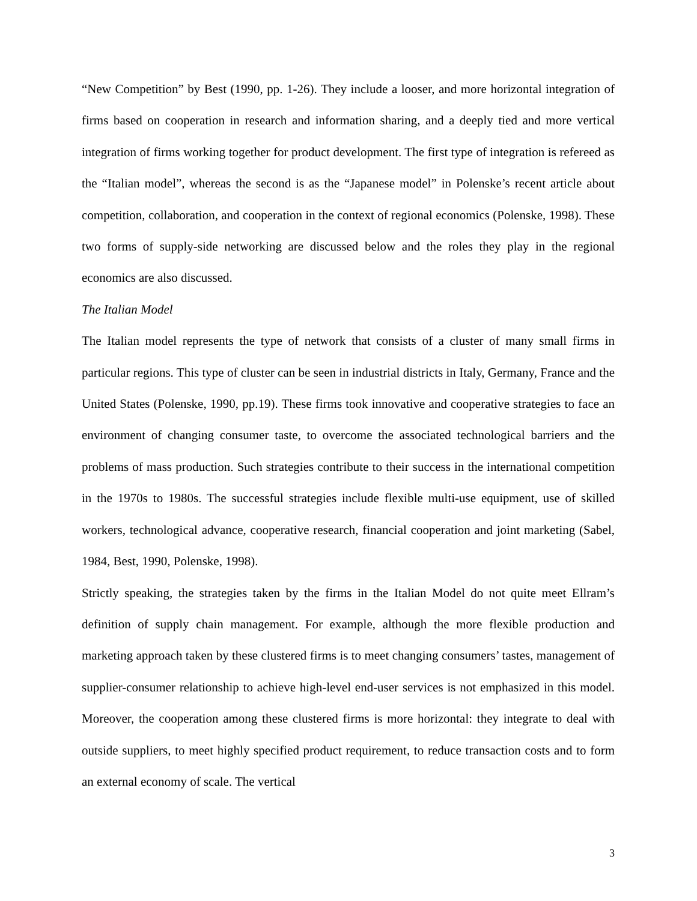“New Competition” by Best (1990, pp. 1-26). They include a looser, and more horizontal integration of firms based on cooperation in research and information sharing, and a deeply tied and more vertical integration of firms working together for product development. The first type of integration is refereed as the “Italian model”, whereas the second is as the “Japanese model” in Polenske’s recent article about competition, collaboration, and cooperation in the context of regional economics (Polenske, 1998). These two forms of supply-side networking are discussed below and the roles they play in the regional economics are also discussed.
The Italian Model
The Italian model represents the type of network that consists of a cluster of many small firms in particular regions. This type of cluster can be seen in industrial districts in Italy, Germany, France and the United States (Polenske, 1990, pp.19). These firms took innovative and cooperative strategies to face an environment of changing consumer taste, to overcome the associated technological barriers and the problems of mass production. Such strategies contribute to their success in the international competition in the 1970s to 1980s. The successful strategies include flexible multi-use equipment, use of skilled workers, technological advance, cooperative research, financial cooperation and joint marketing (Sabel, 1984, Best, 1990, Polenske, 1998).
Strictly speaking, the strategies taken by the firms in the Italian Model do not quite meet Ellram’s definition of supply chain management. For example, although the more flexible production and marketing approach taken by these clustered firms is to meet changing consumers’ tastes, management of supplier-consumer relationship to achieve high-level end-user services is not emphasized in this model. Moreover, the cooperation among these clustered firms is more horizontal: they integrate to deal with outside suppliers, to meet highly specified product requirement, to reduce transaction costs and to form an external economy of scale. The vertical
3